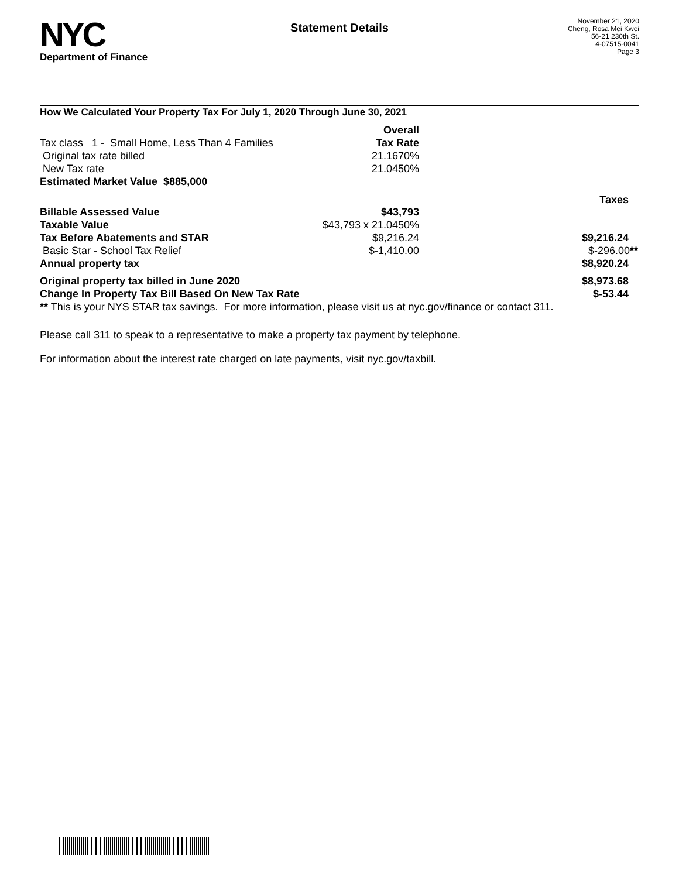NYC
Department of Finance
Statement Details
November 21, 2020
Cheng, Rosa Mei Kwei
56-21 230th St.
4-07515-0041
Page 3
How We Calculated Your Property Tax For July 1, 2020 Through June 30, 2021
| | Overall | |
| Tax class 1 - Small Home, Less Than 4 Families | Tax Rate | |
| Original tax rate billed | 21.1670% | |
| New Tax rate | 21.0450% | |
| Estimated Market Value $885,000 | | |
| | | Taxes |
| Billable Assessed Value | $43,793 | |
| Taxable Value | $43,793 x 21.0450% | |
| Tax Before Abatements and STAR | $9,216.24 | $9,216.24 |
| Basic Star - School Tax Relief | $-1,410.00 | $-296.00 ** |
| Annual property tax | | $8,920.24 |
| Original property tax billed in June 2020 | | $8,973.68 |
| Change In Property Tax Bill Based On New Tax Rate | | $-53.44 |
| ** This is your NYS STAR tax savings. For more information, please visit us at nyc.gov/finance or contact 311. | | |
Please call 311 to speak to a representative to make a property tax payment by telephone.
For information about the interest rate charged on late payments, visit nyc.gov/taxbill.